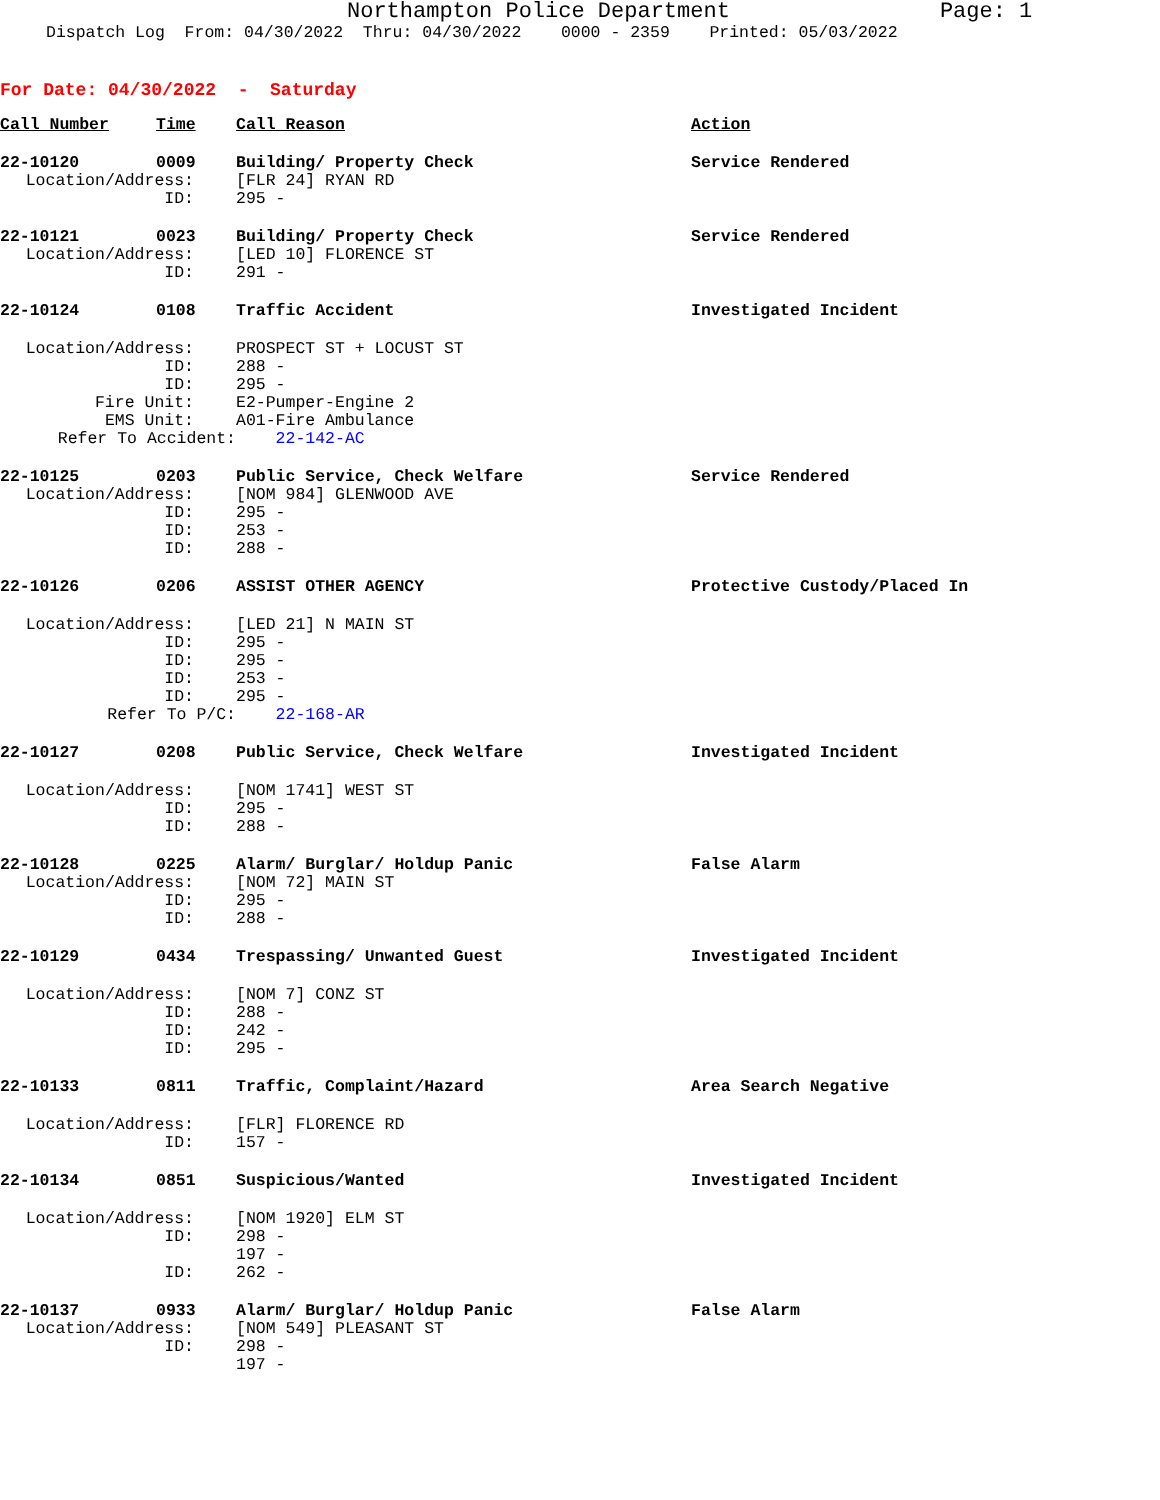Northampton Police Department Page: 1
Dispatch Log From: 04/30/2022 Thru: 04/30/2022 0000 - 2359 Printed: 05/03/2022
For Date: 04/30/2022 - Saturday
| Call Number | Time | Call Reason | Action |
| --- | --- | --- | --- |
| 22-10120 | 0009 | Building/ Property Check | Service Rendered |
| Location/Address: | | [FLR 24] RYAN RD | |
| ID: | | 295 - | |
| 22-10121 | 0023 | Building/ Property Check | Service Rendered |
| Location/Address: | | [LED 10] FLORENCE ST | |
| ID: | | 291 - | |
| 22-10124 | 0108 | Traffic Accident | Investigated Incident |
| Location/Address: | | PROSPECT ST + LOCUST ST | |
| ID: | | 288 - | |
| ID: | | 295 - | |
| Fire Unit: | | E2-Pumper-Engine 2 | |
| EMS Unit: | | A01-Fire Ambulance | |
| Refer To Accident: | | 22-142-AC | |
| 22-10125 | 0203 | Public Service, Check Welfare | Service Rendered |
| Location/Address: | | [NOM 984] GLENWOOD AVE | |
| ID: | | 295 - | |
| ID: | | 253 - | |
| ID: | | 288 - | |
| 22-10126 | 0206 | ASSIST OTHER AGENCY | Protective Custody/Placed In |
| Location/Address: | | [LED 21] N MAIN ST | |
| ID: | | 295 - | |
| ID: | | 295 - | |
| ID: | | 253 - | |
| ID: | | 295 - | |
| Refer To P/C: | | 22-168-AR | |
| 22-10127 | 0208 | Public Service, Check Welfare | Investigated Incident |
| Location/Address: | | [NOM 1741] WEST ST | |
| ID: | | 295 - | |
| ID: | | 288 - | |
| 22-10128 | 0225 | Alarm/ Burglar/ Holdup Panic | False Alarm |
| Location/Address: | | [NOM 72] MAIN ST | |
| ID: | | 295 - | |
| ID: | | 288 - | |
| 22-10129 | 0434 | Trespassing/ Unwanted Guest | Investigated Incident |
| Location/Address: | | [NOM 7] CONZ ST | |
| ID: | | 288 - | |
| ID: | | 242 - | |
| ID: | | 295 - | |
| 22-10133 | 0811 | Traffic, Complaint/Hazard | Area Search Negative |
| Location/Address: | | [FLR] FLORENCE RD | |
| ID: | | 157 - | |
| 22-10134 | 0851 | Suspicious/Wanted | Investigated Incident |
| Location/Address: | | [NOM 1920] ELM ST | |
| ID: | | 298 - | |
| | | 197 - | |
| ID: | | 262 - | |
| 22-10137 | 0933 | Alarm/ Burglar/ Holdup Panic | False Alarm |
| Location/Address: | | [NOM 549] PLEASANT ST | |
| ID: | | 298 - | |
| | | 197 - | |